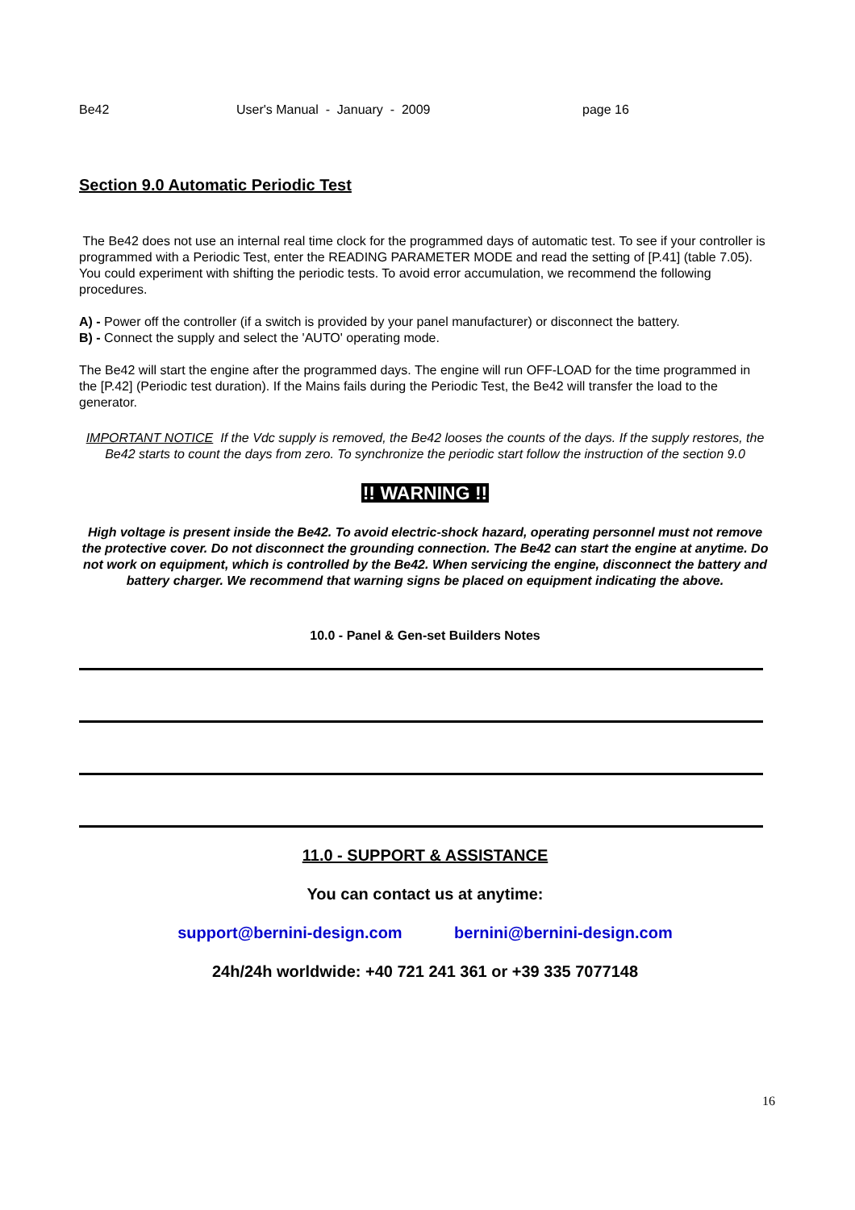Be42 User's Manual - January - 2009 page 16
Section 9.0 Automatic Periodic Test
The Be42 does not use an internal real time clock for the programmed days of automatic test. To see if your controller is programmed with a Periodic Test, enter the READING PARAMETER MODE and read the setting of [P.41] (table 7.05). You could experiment with shifting the periodic tests. To avoid error accumulation, we recommend the following procedures.
A) - Power off the controller (if a switch is provided by your panel manufacturer) or disconnect the battery.
B) - Connect the supply and select the 'AUTO' operating mode.
The Be42 will start the engine after the programmed days. The engine will run OFF-LOAD for the time programmed in the [P.42] (Periodic test duration). If the Mains fails during the Periodic Test, the Be42 will transfer the load to the generator.
IMPORTANT NOTICE If the Vdc supply is removed, the Be42 looses the counts of the days. If the supply restores, the Be42 starts to count the days from zero. To synchronize the periodic start follow the instruction of the section 9.0
!! WARNING !!
High voltage is present inside the Be42. To avoid electric-shock hazard, operating personnel must not remove the protective cover. Do not disconnect the grounding connection. The Be42 can start the engine at anytime. Do not work on equipment, which is controlled by the Be42. When servicing the engine, disconnect the battery and battery charger. We recommend that warning signs be placed on equipment indicating the above.
10.0 - Panel & Gen-set Builders Notes
11.0 - SUPPORT & ASSISTANCE
You can contact us at anytime:
support@bernini-design.com bernini@bernini-design.com
24h/24h worldwide: +40 721 241 361 or +39 335 7077148
16